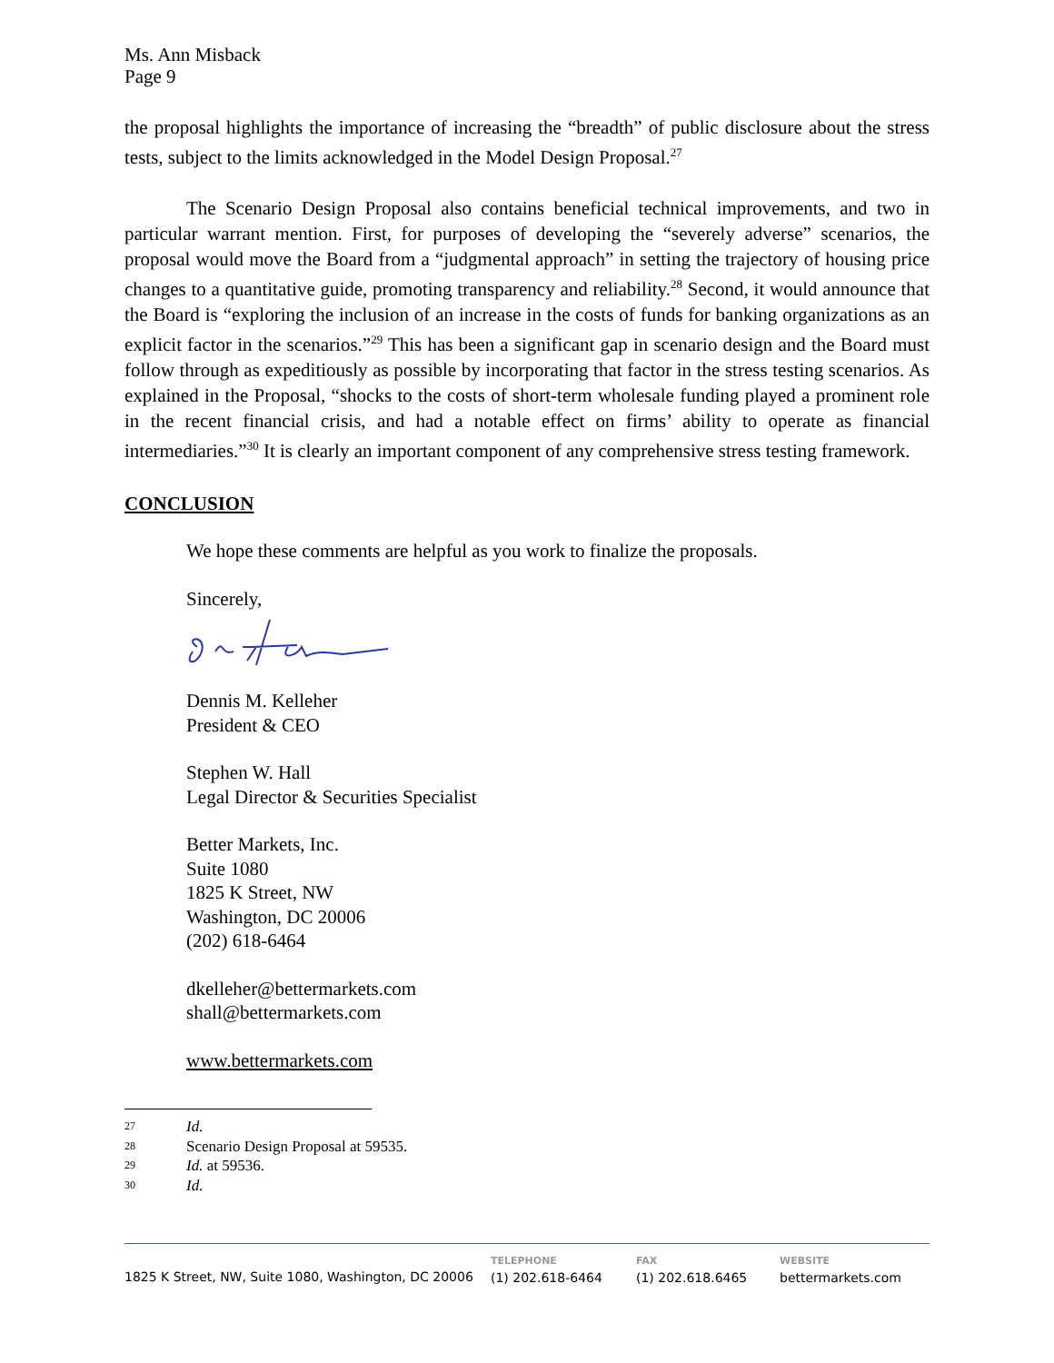Ms. Ann Misback
Page 9
the proposal highlights the importance of increasing the “breadth” of public disclosure about the stress tests, subject to the limits acknowledged in the Model Design Proposal.<sup>27</sup>
The Scenario Design Proposal also contains beneficial technical improvements, and two in particular warrant mention. First, for purposes of developing the “severely adverse” scenarios, the proposal would move the Board from a “judgmental approach” in setting the trajectory of housing price changes to a quantitative guide, promoting transparency and reliability.<sup>28</sup> Second, it would announce that the Board is “exploring the inclusion of an increase in the costs of funds for banking organizations as an explicit factor in the scenarios.”<sup>29</sup> This has been a significant gap in scenario design and the Board must follow through as expeditiously as possible by incorporating that factor in the stress testing scenarios. As explained in the Proposal, “shocks to the costs of short-term wholesale funding played a prominent role in the recent financial crisis, and had a notable effect on firms’ ability to operate as financial intermediaries.”<sup>30</sup> It is clearly an important component of any comprehensive stress testing framework.
CONCLUSION
We hope these comments are helpful as you work to finalize the proposals.
Sincerely,
Dennis M. Kelleher
President & CEO
Stephen W. Hall
Legal Director & Securities Specialist
Better Markets, Inc.
Suite 1080
1825 K Street, NW
Washington, DC 20006
(202) 618-6464
dkelleher@bettermarkets.com
shall@bettermarkets.com
www.bettermarkets.com
27 Id.
28 Scenario Design Proposal at 59535.
29 Id. at 59536.
30 Id.
1825 K Street, NW, Suite 1080, Washington, DC 20006
TELEPHONE
(1) 202.618-6464
FAX
(1) 202.618.6465
WEBSITE
bettermarkets.com